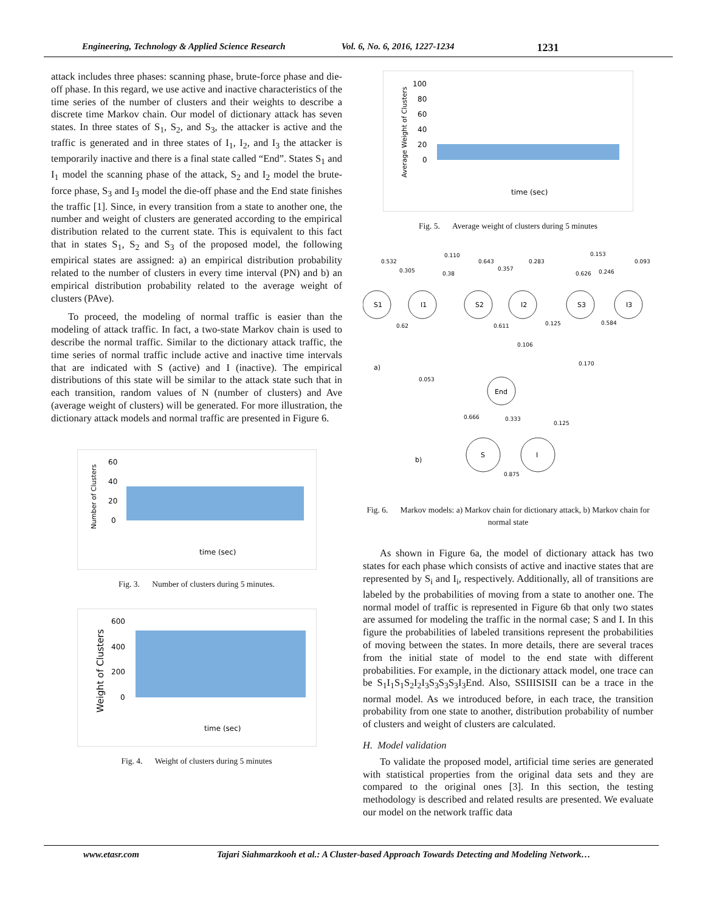Engineering, Technology & Applied Science Research Vol. 6, No. 6, 2016, 1227-1234 1231
attack includes three phases: scanning phase, brute-force phase and die-off phase. In this regard, we use active and inactive characteristics of the time series of the number of clusters and their weights to describe a discrete time Markov chain. Our model of dictionary attack has seven states. In three states of S<sub>1</sub>, S<sub>2</sub>, and S<sub>3</sub>, the attacker is active and the traffic is generated and in three states of I<sub>1</sub>, I<sub>2</sub>, and I<sub>3</sub> the attacker is temporarily inactive and there is a final state called “End”. States S<sub>1</sub> and I<sub>1</sub> model the scanning phase of the attack, S<sub>2</sub> and I<sub>2</sub> model the brute-force phase, S<sub>3</sub> and I<sub>3</sub> model the die-off phase and the End state finishes the traffic [1]. Since, in every transition from a state to another one, the number and weight of clusters are generated according to the empirical distribution related to the current state. This is equivalent to this fact that in states S<sub>1</sub>, S<sub>2</sub> and S<sub>3</sub> of the proposed model, the following empirical states are assigned: a) an empirical distribution probability related to the number of clusters in every time interval (PN) and b) an empirical distribution probability related to the average weight of clusters (PAve).
To proceed, the modeling of normal traffic is easier than the modeling of attack traffic. In fact, a two-state Markov chain is used to describe the normal traffic. Similar to the dictionary attack traffic, the time series of normal traffic include active and inactive time intervals that are indicated with S (active) and I (inactive). The empirical distributions of this state will be similar to the attack state such that in each transition, random values of N (number of clusters) and Ave (average weight of clusters) will be generated. For more illustration, the dictionary attack models and normal traffic are presented in Figure 6.
Number of Clusters
60
40
20
0
time (sec)
Fig. 3. Number of clusters during 5 minutes.
Weight of Clusters
600
400
200
0
time (sec)
Fig. 4. Weight of clusters during 5 minutes
Average Weight of Clusters
100
80
60
40
20
0
time (sec)
Fig. 5. Average weight of clusters during 5 minutes
S1
I1
S2
I2
S3
I3
End
S
I
a)
b)
0.532
0.305
0.110
0.38
0.643
0.357
0.283
0.153
0.626
0.246
0.093
0.62
0.611
0.125
0.584
0.106
0.170
0.053
0.666
0.333
0.125
0.875
Fig. 6. Markov models: a) Markov chain for dictionary attack, b) Markov chain for normal state
As shown in Figure 6a, the model of dictionary attack has two states for each phase which consists of active and inactive states that are represented by S<sub>i</sub> and I<sub>i</sub>, respectively. Additionally, all of transitions are labeled by the probabilities of moving from a state to another one. The normal model of traffic is represented in Figure 6b that only two states are assumed for modeling the traffic in the normal case; S and I. In this figure the probabilities of labeled transitions represent the probabilities of moving between the states. In more details, there are several traces from the initial state of model to the end state with different probabilities. For example, in the dictionary attack model, one trace can be S<sub>1</sub>I<sub>1</sub>S<sub>1</sub>S<sub>2</sub>I<sub>2</sub>I<sub>3</sub>S<sub>3</sub>S<sub>3</sub>S<sub>3</sub>I<sub>3</sub>End. Also, SSIIISISII can be a trace in the normal model. As we introduced before, in each trace, the transition probability from one state to another, distribution probability of number of clusters and weight of clusters are calculated.
H. Model validation
To validate the proposed model, artificial time series are generated with statistical properties from the original data sets and they are compared to the original ones [3]. In this section, the testing methodology is described and related results are presented. We evaluate our model on the network traffic data
www.etasr.com Tajari Siahmarzkooh et al.: A Cluster-based Approach Towards Detecting and Modeling Network…